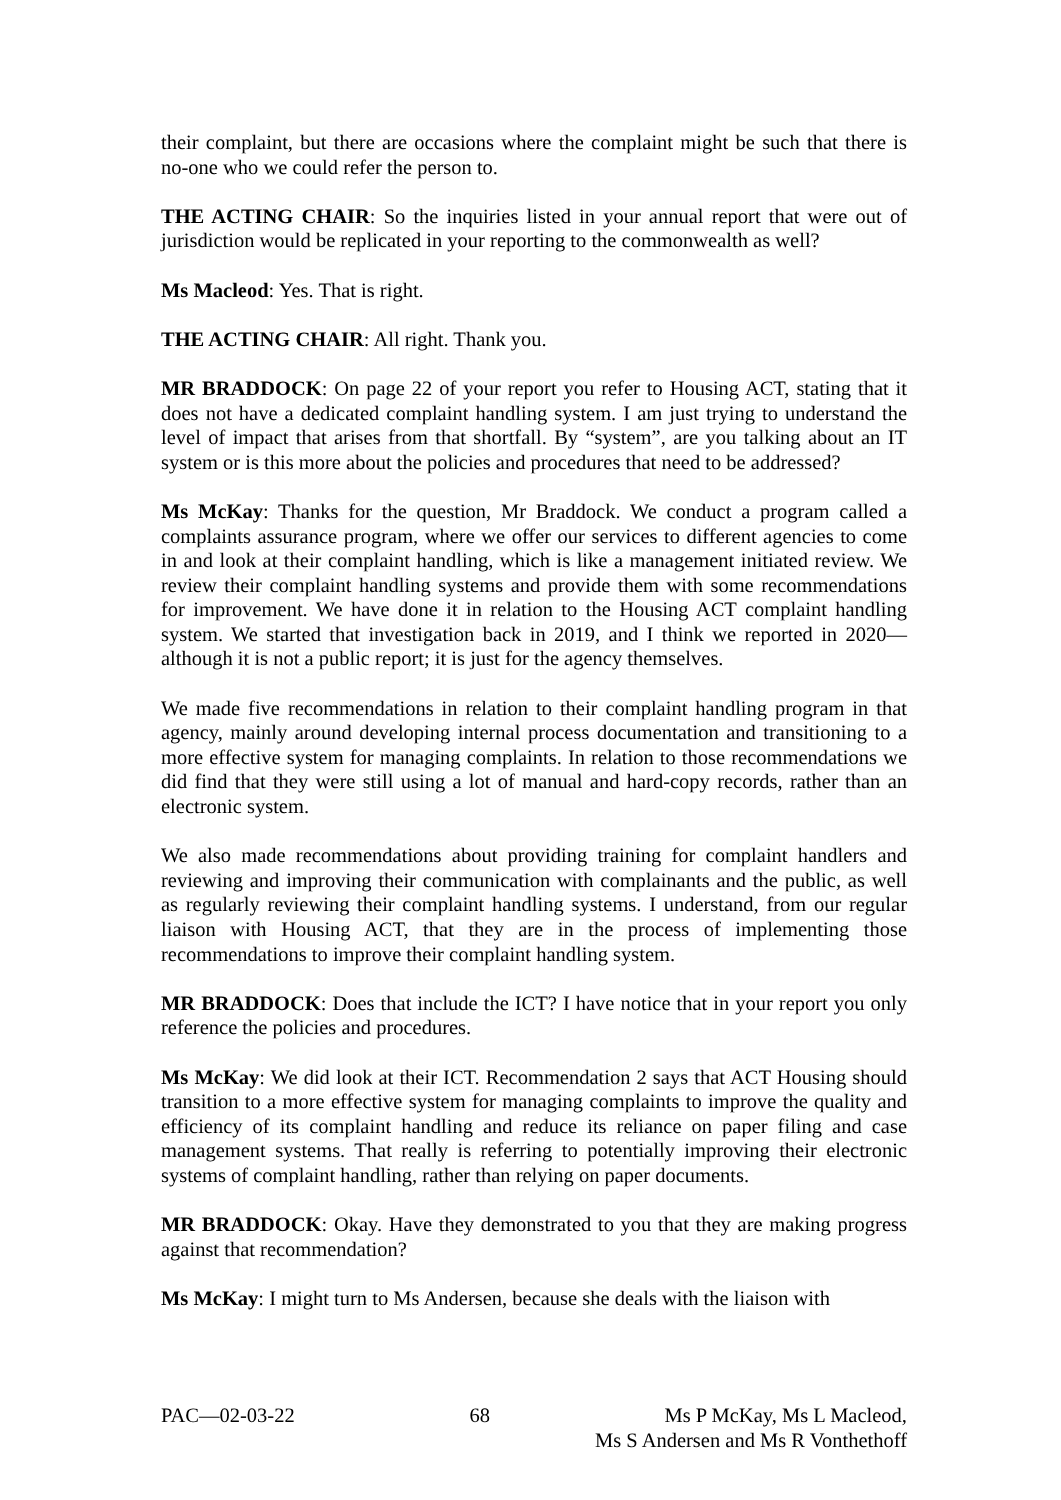their complaint, but there are occasions where the complaint might be such that there is no-one who we could refer the person to.
THE ACTING CHAIR: So the inquiries listed in your annual report that were out of jurisdiction would be replicated in your reporting to the commonwealth as well?
Ms Macleod: Yes. That is right.
THE ACTING CHAIR: All right. Thank you.
MR BRADDOCK: On page 22 of your report you refer to Housing ACT, stating that it does not have a dedicated complaint handling system. I am just trying to understand the level of impact that arises from that shortfall. By “system”, are you talking about an IT system or is this more about the policies and procedures that need to be addressed?
Ms McKay: Thanks for the question, Mr Braddock. We conduct a program called a complaints assurance program, where we offer our services to different agencies to come in and look at their complaint handling, which is like a management initiated review. We review their complaint handling systems and provide them with some recommendations for improvement. We have done it in relation to the Housing ACT complaint handling system. We started that investigation back in 2019, and I think we reported in 2020—although it is not a public report; it is just for the agency themselves.
We made five recommendations in relation to their complaint handling program in that agency, mainly around developing internal process documentation and transitioning to a more effective system for managing complaints. In relation to those recommendations we did find that they were still using a lot of manual and hard-copy records, rather than an electronic system.
We also made recommendations about providing training for complaint handlers and reviewing and improving their communication with complainants and the public, as well as regularly reviewing their complaint handling systems. I understand, from our regular liaison with Housing ACT, that they are in the process of implementing those recommendations to improve their complaint handling system.
MR BRADDOCK: Does that include the ICT? I have notice that in your report you only reference the policies and procedures.
Ms McKay: We did look at their ICT. Recommendation 2 says that ACT Housing should transition to a more effective system for managing complaints to improve the quality and efficiency of its complaint handling and reduce its reliance on paper filing and case management systems. That really is referring to potentially improving their electronic systems of complaint handling, rather than relying on paper documents.
MR BRADDOCK: Okay. Have they demonstrated to you that they are making progress against that recommendation?
Ms McKay: I might turn to Ms Andersen, because she deals with the liaison with
PAC—02-03-22 68 Ms P McKay, Ms L Macleod,
Ms S Andersen and Ms R Vonthethoff